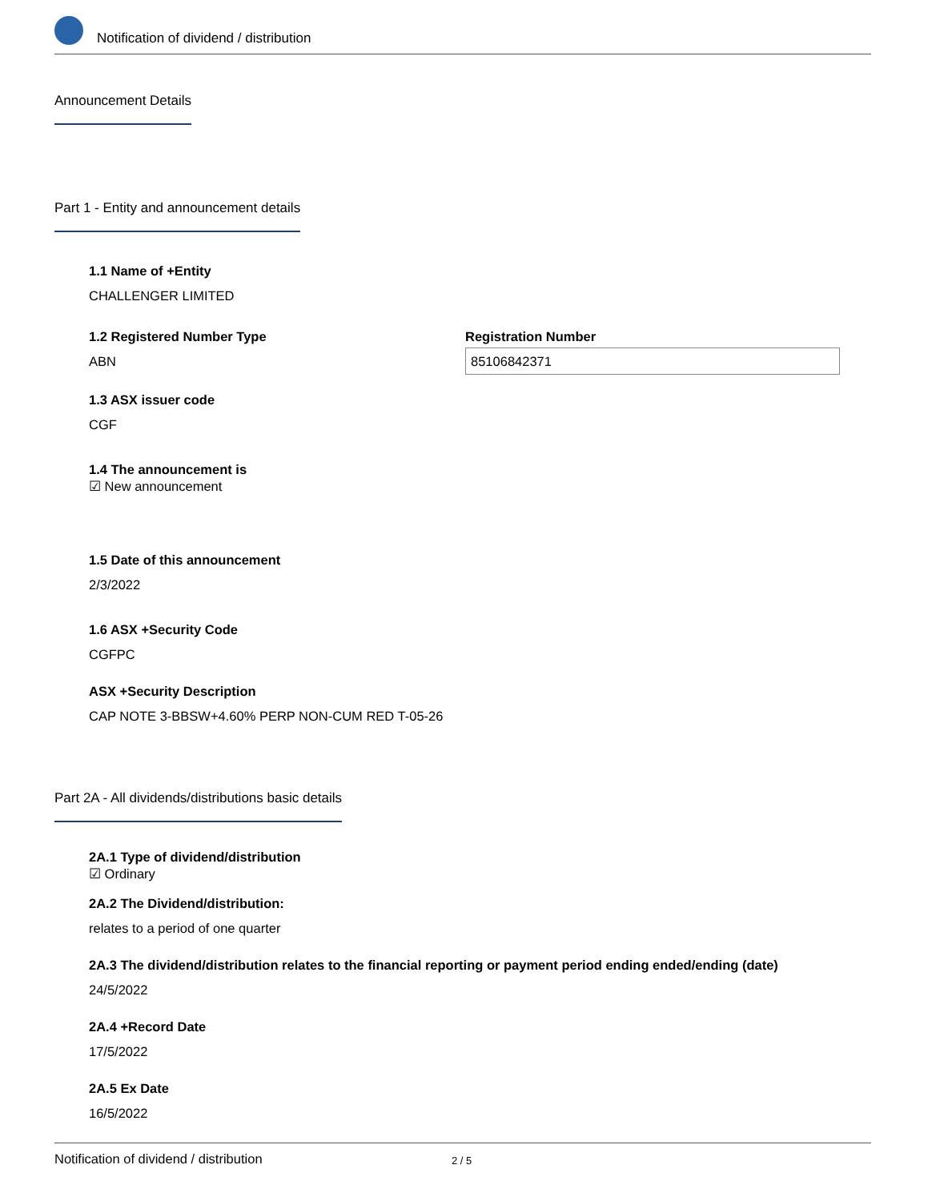Notification of dividend / distribution
Announcement Details
Part 1 - Entity and announcement details
1.1 Name of +Entity
CHALLENGER LIMITED
1.2 Registered Number Type
ABN
Registration Number
85106842371
1.3 ASX issuer code
CGF
1.4 The announcement is
☑ New announcement
1.5 Date of this announcement
2/3/2022
1.6 ASX +Security Code
CGFPC
ASX +Security Description
CAP NOTE 3-BBSW+4.60% PERP NON-CUM RED T-05-26
Part 2A - All dividends/distributions basic details
2A.1 Type of dividend/distribution
☑ Ordinary
2A.2 The Dividend/distribution:
relates to a period of one quarter
2A.3 The dividend/distribution relates to the financial reporting or payment period ending ended/ending (date)
24/5/2022
2A.4 +Record Date
17/5/2022
2A.5 Ex Date
16/5/2022
Notification of dividend / distribution 2 / 5